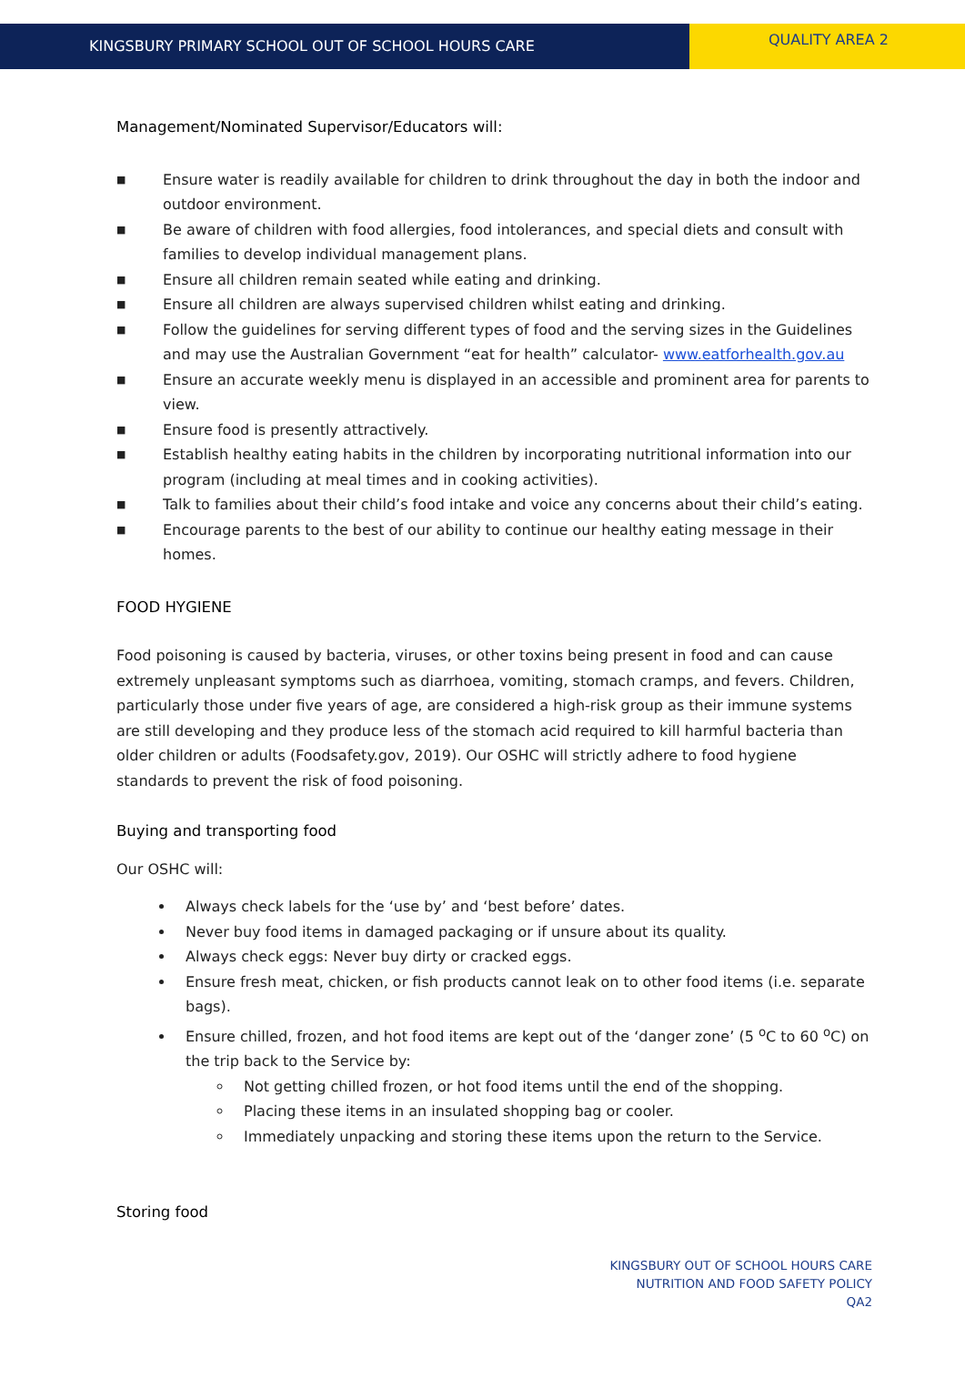KINGSBURY PRIMARY SCHOOL OUT OF SCHOOL HOURS CARE
QUALITY AREA 2
Management/Nominated Supervisor/Educators will:
■ Ensure water is readily available for children to drink throughout the day in both the indoor and outdoor environment.
■ Be aware of children with food allergies, food intolerances, and special diets and consult with families to develop individual management plans.
■ Ensure all children remain seated while eating and drinking.
■ Ensure all children are always supervised children whilst eating and drinking.
■ Follow the guidelines for serving different types of food and the serving sizes in the Guidelines and may use the Australian Government “eat for health” calculator- www.eatforhealth.gov.au
■ Ensure an accurate weekly menu is displayed in an accessible and prominent area for parents to view.
■ Ensure food is presently attractively.
■ Establish healthy eating habits in the children by incorporating nutritional information into our program (including at meal times and in cooking activities).
■ Talk to families about their child’s food intake and voice any concerns about their child’s eating.
■ Encourage parents to the best of our ability to continue our healthy eating message in their homes.
FOOD HYGIENE
Food poisoning is caused by bacteria, viruses, or other toxins being present in food and can cause extremely unpleasant symptoms such as diarrhoea, vomiting, stomach cramps, and fevers. Children, particularly those under five years of age, are considered a high-risk group as their immune systems are still developing and they produce less of the stomach acid required to kill harmful bacteria than older children or adults (Foodsafety.gov, 2019). Our OSHC will strictly adhere to food hygiene standards to prevent the risk of food poisoning.
Buying and transporting food
Our OSHC will:
Always check labels for the ‘use by’ and ‘best before’ dates.
Never buy food items in damaged packaging or if unsure about its quality.
Always check eggs: Never buy dirty or cracked eggs.
Ensure fresh meat, chicken, or fish products cannot leak on to other food items (i.e. separate bags).
Ensure chilled, frozen, and hot food items are kept out of the ‘danger zone’ (5 <sup>o</sup>C to 60 <sup>o</sup>C) on the trip back to the Service by:
Not getting chilled frozen, or hot food items until the end of the shopping.
Placing these items in an insulated shopping bag or cooler.
Immediately unpacking and storing these items upon the return to the Service.
Storing food
KINGSBURY OUT OF SCHOOL HOURS CARE
NUTRITION AND FOOD SAFETY POLICY
QA2